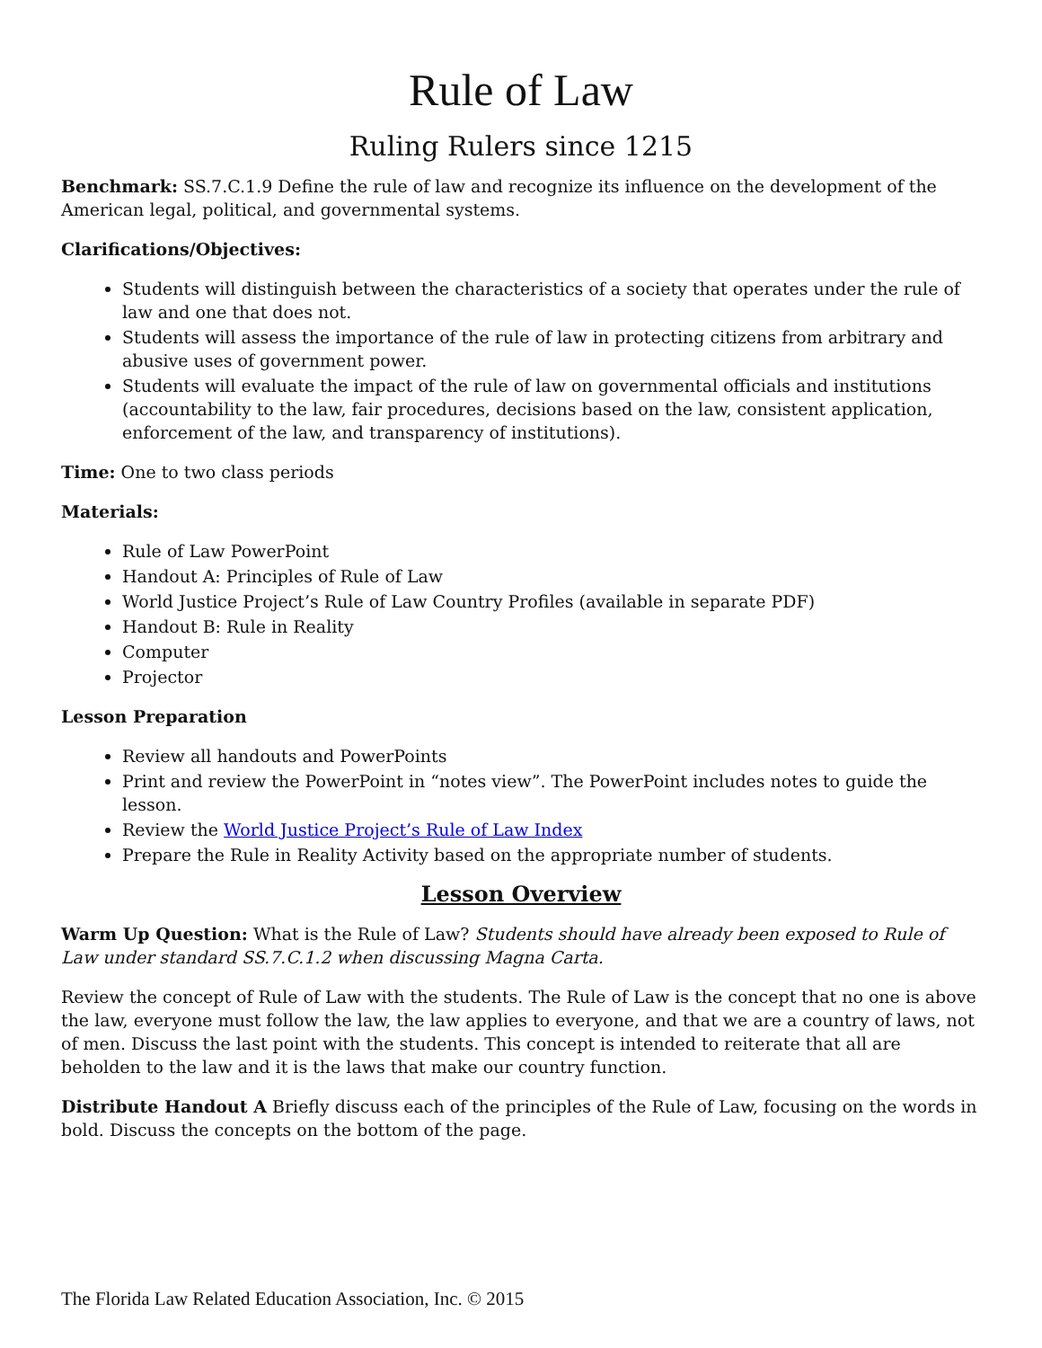Rule of Law
Ruling Rulers since 1215
Benchmark: SS.7.C.1.9 Define the rule of law and recognize its influence on the development of the American legal, political, and governmental systems.
Clarifications/Objectives:
Students will distinguish between the characteristics of a society that operates under the rule of law and one that does not.
Students will assess the importance of the rule of law in protecting citizens from arbitrary and abusive uses of government power.
Students will evaluate the impact of the rule of law on governmental officials and institutions (accountability to the law, fair procedures, decisions based on the law, consistent application, enforcement of the law, and transparency of institutions).
Time: One to two class periods
Materials:
Rule of Law PowerPoint
Handout A: Principles of Rule of Law
World Justice Project’s Rule of Law Country Profiles (available in separate PDF)
Handout B: Rule in Reality
Computer
Projector
Lesson Preparation
Review all handouts and PowerPoints
Print and review the PowerPoint in “notes view”. The PowerPoint includes notes to guide the lesson.
Review the World Justice Project’s Rule of Law Index
Prepare the Rule in Reality Activity based on the appropriate number of students.
Lesson Overview
Warm Up Question: What is the Rule of Law? Students should have already been exposed to Rule of Law under standard SS.7.C.1.2 when discussing Magna Carta.
Review the concept of Rule of Law with the students. The Rule of Law is the concept that no one is above the law, everyone must follow the law, the law applies to everyone, and that we are a country of laws, not of men. Discuss the last point with the students. This concept is intended to reiterate that all are beholden to the law and it is the laws that make our country function.
Distribute Handout A Briefly discuss each of the principles of the Rule of Law, focusing on the words in bold. Discuss the concepts on the bottom of the page.
The Florida Law Related Education Association, Inc. © 2015